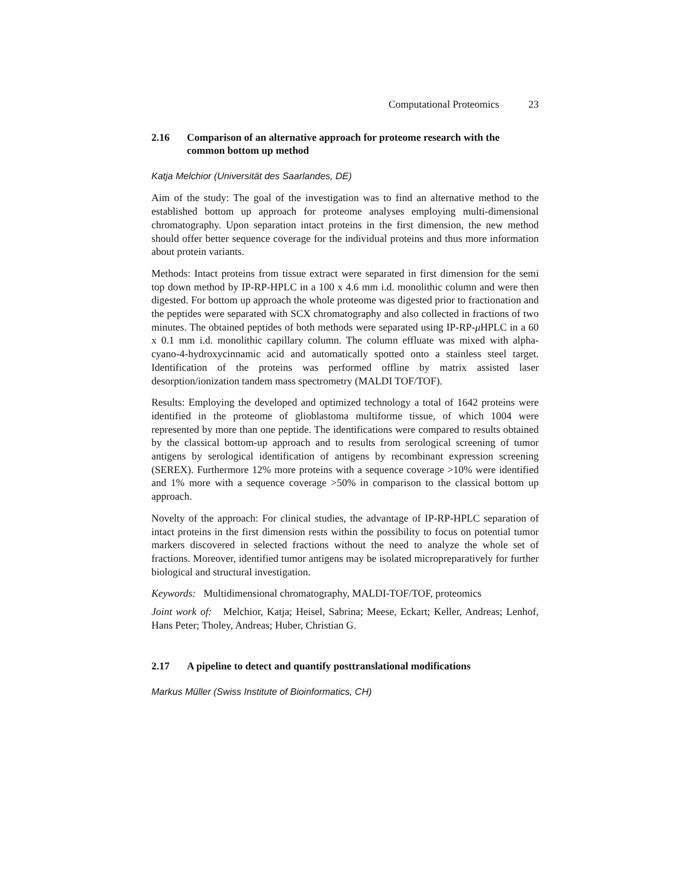Computational Proteomics 23
2.16 Comparison of an alternative approach for proteome research with the common bottom up method
Katja Melchior (Universität des Saarlandes, DE)
Aim of the study: The goal of the investigation was to find an alternative method to the established bottom up approach for proteome analyses employing multi-dimensional chromatography. Upon separation intact proteins in the first dimension, the new method should offer better sequence coverage for the individual proteins and thus more information about protein variants.
Methods: Intact proteins from tissue extract were separated in first dimension for the semi top down method by IP-RP-HPLC in a 100 x 4.6 mm i.d. monolithic column and were then digested. For bottom up approach the whole proteome was digested prior to fractionation and the peptides were separated with SCX chromatography and also collected in fractions of two minutes. The obtained peptides of both methods were separated using IP-RP-μ HPLC in a 60 x 0.1 mm i.d. monolithic capillary column. The column effluate was mixed with alpha-cyano-4-hydroxycinnamic acid and automatically spotted onto a stainless steel target. Identification of the proteins was performed offline by matrix assisted laser desorption/ionization tandem mass spectrometry (MALDI TOF/TOF).
Results: Employing the developed and optimized technology a total of 1642 proteins were identified in the proteome of glioblastoma multiforme tissue, of which 1004 were represented by more than one peptide. The identifications were compared to results obtained by the classical bottom-up approach and to results from serological screening of tumor antigens by serological identification of antigens by recombinant expression screening (SEREX). Furthermore 12% more proteins with a sequence coverage >10% were identified and 1% more with a sequence coverage >50% in comparison to the classical bottom up approach.
Novelty of the approach: For clinical studies, the advantage of IP-RP-HPLC separation of intact proteins in the first dimension rests within the possibility to focus on potential tumor markers discovered in selected fractions without the need to analyze the whole set of fractions. Moreover, identified tumor antigens may be isolated micropreparatively for further biological and structural investigation.
Keywords: Multidimensional chromatography, MALDI-TOF/TOF, proteomics
Joint work of: Melchior, Katja; Heisel, Sabrina; Meese, Eckart; Keller, Andreas; Lenhof, Hans Peter; Tholey, Andreas; Huber, Christian G.
2.17 A pipeline to detect and quantify posttranslational modifications
Markus Müller (Swiss Institute of Bioinformatics, CH)